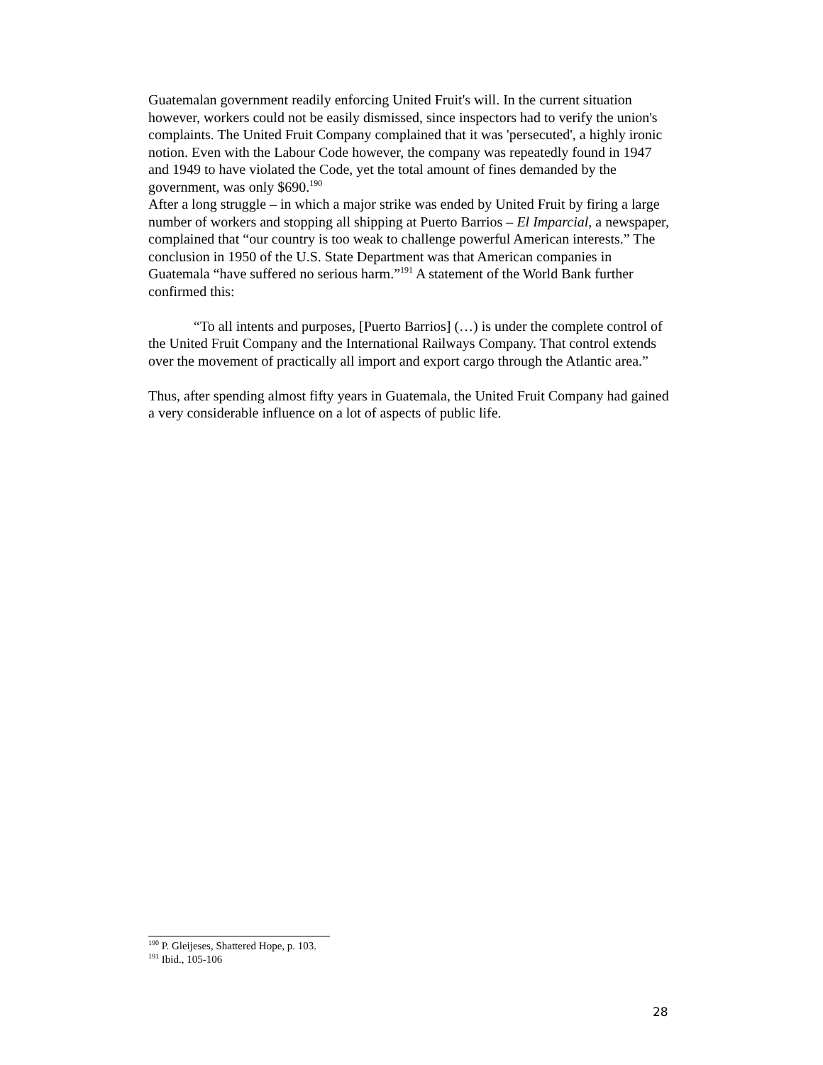Guatemalan government readily enforcing United Fruit's will. In the current situation however, workers could not be easily dismissed, since inspectors had to verify the union's complaints. The United Fruit Company complained that it was 'persecuted', a highly ironic notion. Even with the Labour Code however, the company was repeatedly found in 1947 and 1949 to have violated the Code, yet the total amount of fines demanded by the government, was only $690.<sup>190</sup>
After a long struggle – in which a major strike was ended by United Fruit by firing a large number of workers and stopping all shipping at Puerto Barrios – El Imparcial, a newspaper, complained that “our country is too weak to challenge powerful American interests.” The conclusion in 1950 of the U.S. State Department was that American companies in Guatemala “have suffered no serious harm.”<sup>191</sup> A statement of the World Bank further confirmed this:
“To all intents and purposes, [Puerto Barrios] (…) is under the complete control of the United Fruit Company and the International Railways Company. That control extends over the movement of practically all import and export cargo through the Atlantic area.”
Thus, after spending almost fifty years in Guatemala, the United Fruit Company had gained a very considerable influence on a lot of aspects of public life.
<sup>190</sup> P. Gleijeses, Shattered Hope, p. 103.
<sup>191</sup> Ibid., 105-106
28